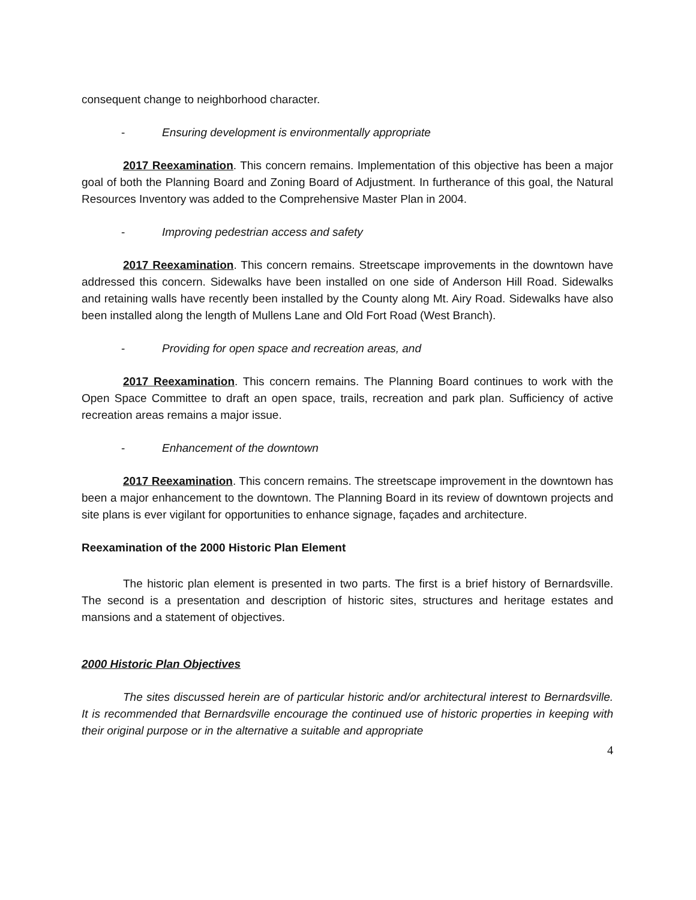consequent change to neighborhood character.
- Ensuring development is environmentally appropriate
2017 Reexamination. This concern remains. Implementation of this objective has been a major goal of both the Planning Board and Zoning Board of Adjustment. In furtherance of this goal, the Natural Resources Inventory was added to the Comprehensive Master Plan in 2004.
- Improving pedestrian access and safety
2017 Reexamination. This concern remains. Streetscape improvements in the downtown have addressed this concern. Sidewalks have been installed on one side of Anderson Hill Road. Sidewalks and retaining walls have recently been installed by the County along Mt. Airy Road. Sidewalks have also been installed along the length of Mullens Lane and Old Fort Road (West Branch).
- Providing for open space and recreation areas, and
2017 Reexamination. This concern remains. The Planning Board continues to work with the Open Space Committee to draft an open space, trails, recreation and park plan. Sufficiency of active recreation areas remains a major issue.
- Enhancement of the downtown
2017 Reexamination. This concern remains. The streetscape improvement in the downtown has been a major enhancement to the downtown. The Planning Board in its review of downtown projects and site plans is ever vigilant for opportunities to enhance signage, façades and architecture.
Reexamination of the 2000 Historic Plan Element
The historic plan element is presented in two parts. The first is a brief history of Bernardsville. The second is a presentation and description of historic sites, structures and heritage estates and mansions and a statement of objectives.
2000 Historic Plan Objectives
The sites discussed herein are of particular historic and/or architectural interest to Bernardsville. It is recommended that Bernardsville encourage the continued use of historic properties in keeping with their original purpose or in the alternative a suitable and appropriate
4